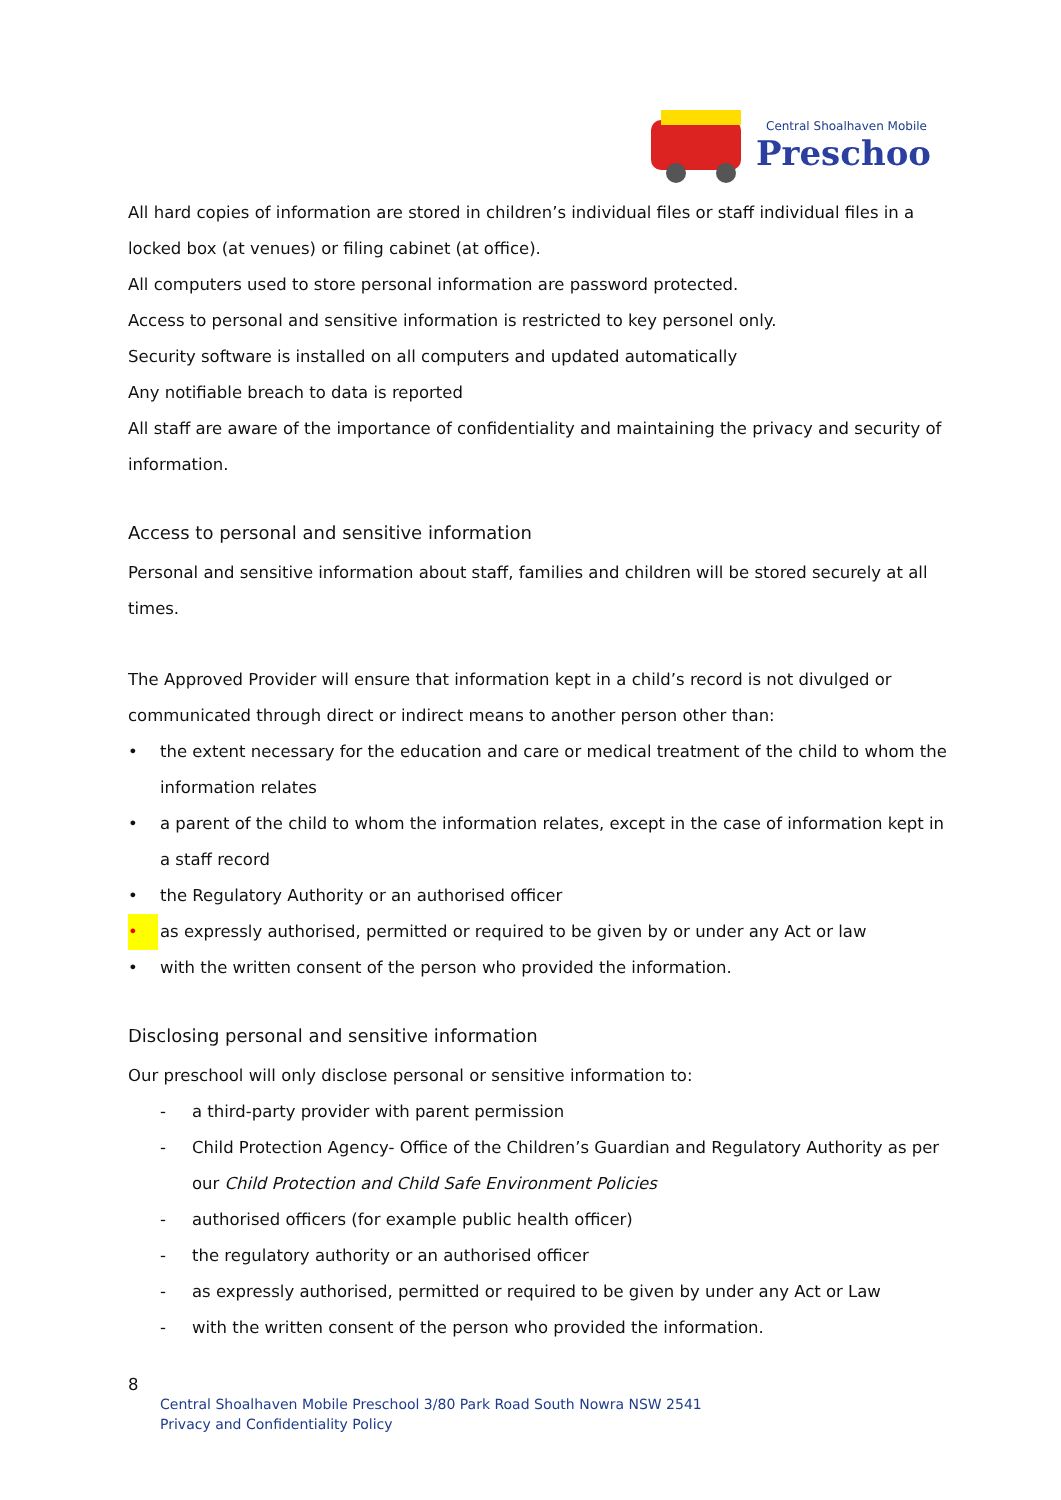Central Shoalhaven Mobile
Preschool
All hard copies of information are stored in children’s individual files or staff individual files in a locked box (at venues) or filing cabinet (at office).
All computers used to store personal information are password protected.
Access to personal and sensitive information is restricted to key personel only.
Security software is installed on all computers and updated automatically
Any notifiable breach to data is reported
All staff are aware of the importance of confidentiality and maintaining the privacy and security of information.
Access to personal and sensitive information
Personal and sensitive information about staff, families and children will be stored securely at all times.
The Approved Provider will ensure that information kept in a child’s record is not divulged or communicated through direct or indirect means to another person other than:
• the extent necessary for the education and care or medical treatment of the child to whom the information relates
• a parent of the child to whom the information relates, except in the case of information kept in a staff record
• the Regulatory Authority or an authorised officer
• as expressly authorised, permitted or required to be given by or under any Act or law
• with the written consent of the person who provided the information.
Disclosing personal and sensitive information
Our preschool will only disclose personal or sensitive information to:
- a third-party provider with parent permission
- Child Protection Agency- Office of the Children’s Guardian and Regulatory Authority as per our Child Protection and Child Safe Environment Policies
- authorised officers (for example public health officer)
- the regulatory authority or an authorised officer
- as expressly authorised, permitted or required to be given by under any Act or Law
- with the written consent of the person who provided the information.
8
Central Shoalhaven Mobile Preschool 3/80 Park Road South Nowra NSW 2541
Privacy and Confidentiality Policy